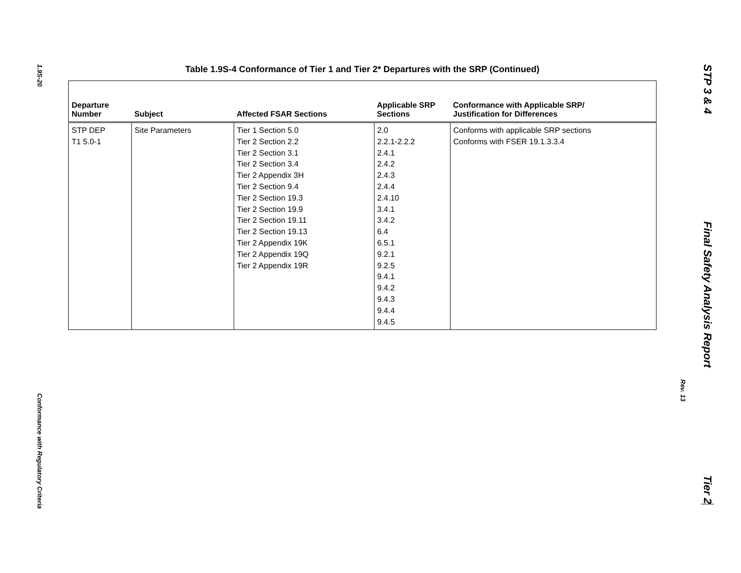1.9S-20
Conformance with Regulatory Criteria
Rev. 13
STP 3 & 4
Final Safety Analysis Report
Tier 2
Table 1.9S-4 Conformance of Tier 1 and Tier 2* Departures with the SRP (Continued)
| Departure Number | Subject | Affected FSAR Sections | Applicable SRP Sections | Conformance with Applicable SRP/ Justification for Differences |
| --- | --- | --- | --- | --- |
| STP DEP T1 5.0-1 | Site Parameters | Tier 1 Section 5.0 Tier 2 Section 2.2 Tier 2 Section 3.1 Tier 2 Section 3.4 Tier 2 Appendix 3H Tier 2 Section 9.4 Tier 2 Section 19.3 Tier 2 Section 19.9 Tier 2 Section 19.11 Tier 2 Section 19.13 Tier 2 Appendix 19K Tier 2 Appendix 19Q Tier 2 Appendix 19R | 2.0 2.2.1-2.2.2 2.4.1 2.4.2 2.4.3 2.4.4 2.4.10 3.4.1 3.4.2 6.4 6.5.1 9.2.1 9.2.5 9.4.1 9.4.2 9.4.3 9.4.4 9.4.5 | Conforms with applicable SRP sections Conforms with FSER 19.1.3.3.4 |